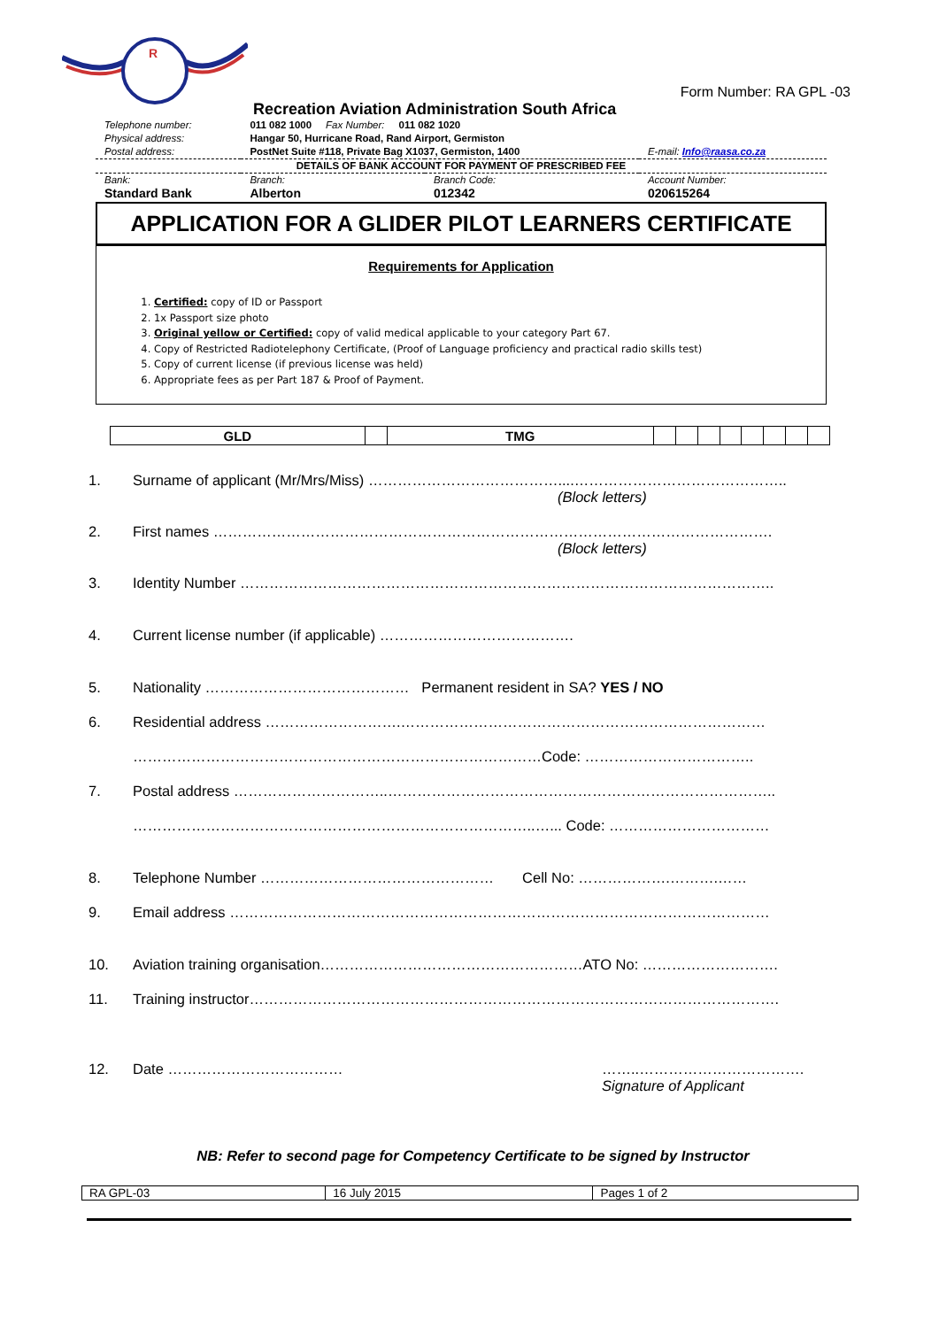R
Form Number: RA GPL -03
Recreation Aviation Administration South Africa
| Telephone number: | 011 082 1000 Fax Number: 011 082 1020 | | |
| Physical address: | Hangar 50, Hurricane Road, Rand Airport, Germiston | | |
| Postal address: | PostNet Suite #118, Private Bag X1037, Germiston, 1400 | | E-mail: Info@raasa.co.za |
| DETAILS OF BANK ACCOUNT FOR PAYMENT OF PRESCRIBED FEE | | | |
| Bank: | Branch: | Branch Code: | Account Number: |
| Standard Bank | Alberton | 012342 | 020615264 |
APPLICATION FOR A GLIDER PILOT LEARNERS CERTIFICATE
Requirements for Application
1. Certified: copy of ID or Passport
2. 1x Passport size photo
3. Original yellow or Certified: copy of valid medical applicable to your category Part 67.
4. Copy of Restricted Radiotelephony Certificate, (Proof of Language proficiency and practical radio skills test)
5. Copy of current license (if previous license was held)
6. Appropriate fees as per Part 187 & Proof of Payment.
| GLD | | TMG | | | | | | | | |
1. Surname of applicant (Mr/Mrs/Miss) …………………………………....……………………………………..
(Block letters)
2. First names …………………………………………………………………………………………………….
(Block letters)
3. Identity Number ………………………………………………………………………………………………..
4. Current license number (if applicable) ………………………………….
5. Nationality …………………………………… Permanent resident in SA? YES / NO
6. Residential address ……………………….…………………………………………………………………
…………………………………………………………………………Code: ……………………………..
7. Postal address …………………………..……………………………………………………………………..
………………………………………………………………………..…... Code: ……………………………
8. Telephone Number ………………………………………… Cell No: ……………….……….……
9. Email address …………………………………………………………………………………………………
10. Aviation training organisation………………………………………………ATO No: ……………………….
11. Training instructor……………………………………………………………………………………………….
12. Date ……………………………… ……..…………………………….
Signature of Applicant
NB: Refer to second page for Competency Certificate to be signed by Instructor
| RA GPL-03 | 16 July 2015 | Pages 1 of 2 |